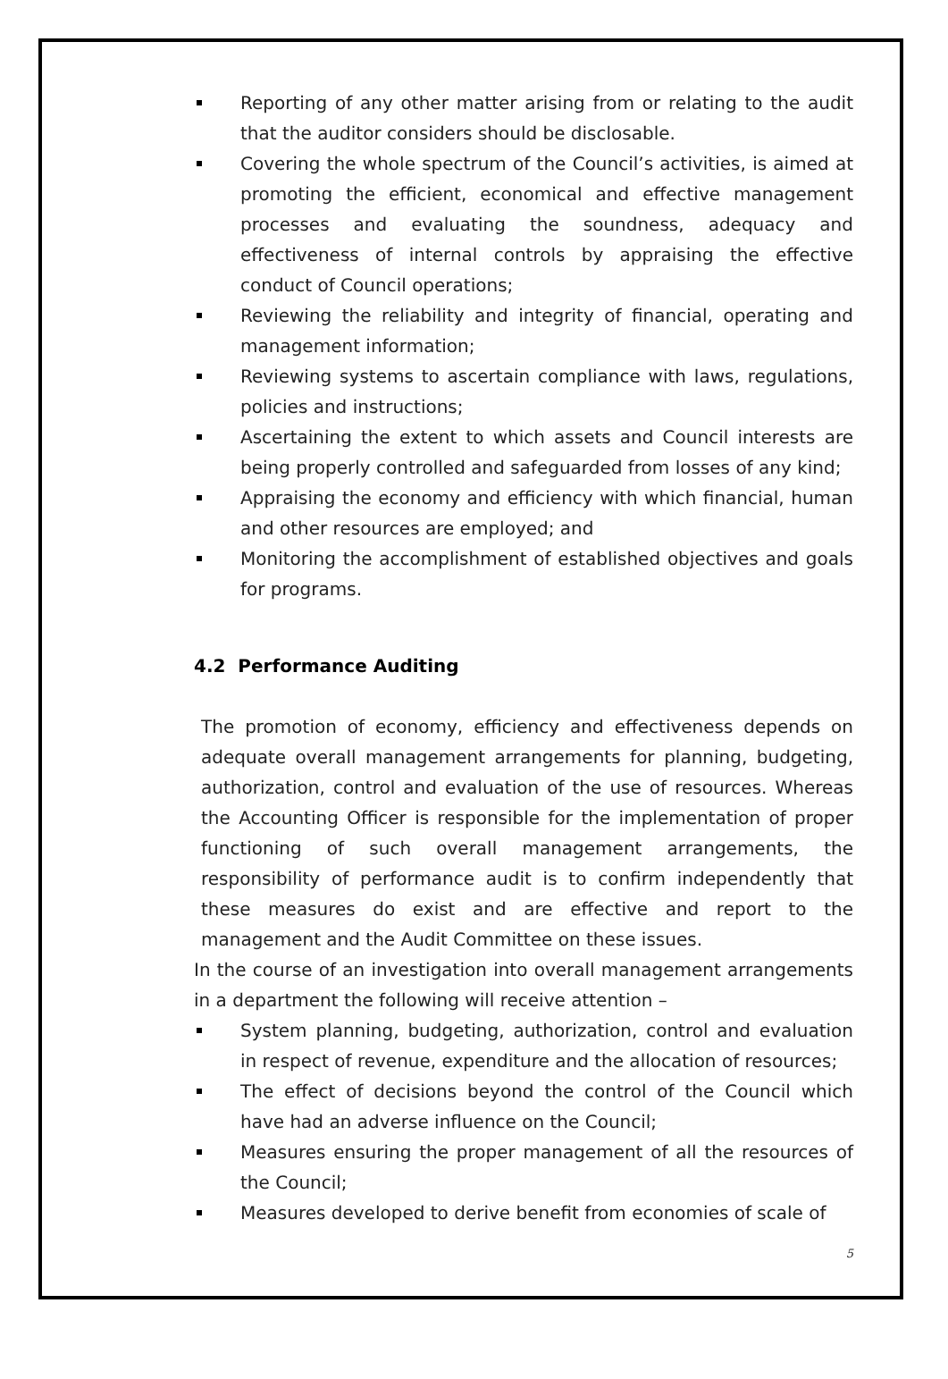Reporting of any other matter arising from or relating to the audit that the auditor considers should be disclosable.
Covering the whole spectrum of the Council’s activities, is aimed at promoting the efficient, economical and effective management processes and evaluating the soundness, adequacy and effectiveness of internal controls by appraising the effective conduct of Council operations;
Reviewing the reliability and integrity of financial, operating and management information;
Reviewing systems to ascertain compliance with laws, regulations, policies and instructions;
Ascertaining the extent to which assets and Council interests are being properly controlled and safeguarded from losses of any kind;
Appraising the economy and efficiency with which financial, human and other resources are employed; and
Monitoring the accomplishment of established objectives and goals for programs.
4.2 Performance Auditing
The promotion of economy, efficiency and effectiveness depends on adequate overall management arrangements for planning, budgeting, authorization, control and evaluation of the use of resources. Whereas the Accounting Officer is responsible for the implementation of proper functioning of such overall management arrangements, the responsibility of performance audit is to confirm independently that these measures do exist and are effective and report to the management and the Audit Committee on these issues.
In the course of an investigation into overall management arrangements in a department the following will receive attention –
System planning, budgeting, authorization, control and evaluation in respect of revenue, expenditure and the allocation of resources;
The effect of decisions beyond the control of the Council which have had an adverse influence on the Council;
Measures ensuring the proper management of all the resources of the Council;
Measures developed to derive benefit from economies of scale of
5